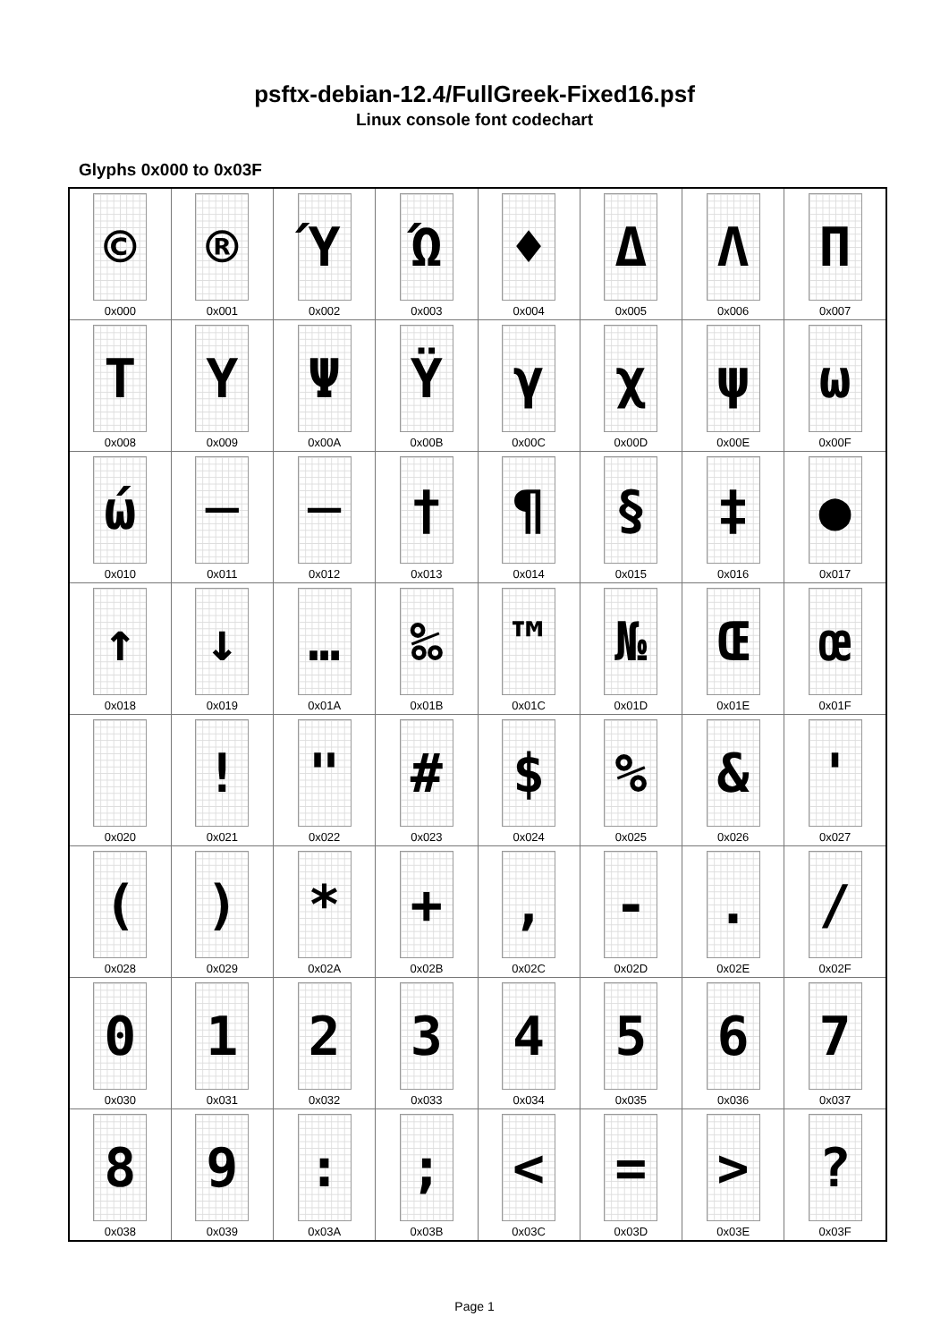psftx-debian-12.4/FullGreek-Fixed16.psf
Linux console font codechart
Glyphs 0x000 to 0x03F
| © 0x000 | ® 0x001 | Ύ 0x002 | Ώ 0x003 | ♦ 0x004 | Δ 0x005 | Λ 0x006 | Π 0x007 |
| Τ 0x008 | Υ 0x009 | Ψ 0x00A | Ϋ 0x00B | γ 0x00C | χ 0x00D | ψ 0x00E | ω 0x00F |
| ώ 0x010 | ─ 0x011 | ─ 0x012 | † 0x013 | ¶ 0x014 | § 0x015 | ‡ 0x016 | ● 0x017 |
| ↑ 0x018 | ↓ 0x019 | … 0x01A | ‰ 0x01B | ™ 0x01C | № 0x01D | Œ 0x01E | œ 0x01F |
| 0x020 | ! 0x021 | " 0x022 | # 0x023 | $ 0x024 | % 0x025 | & 0x026 | ' 0x027 |
| ( 0x028 | ) 0x029 | * 0x02A | + 0x02B | , 0x02C | - 0x02D | . 0x02E | / 0x02F |
| 0 0x030 | 1 0x031 | 2 0x032 | 3 0x033 | 4 0x034 | 5 0x035 | 6 0x036 | 7 0x037 |
| 8 0x038 | 9 0x039 | : 0x03A | ; 0x03B | < 0x03C | = 0x03D | > 0x03E | ? 0x03F |
Page 1